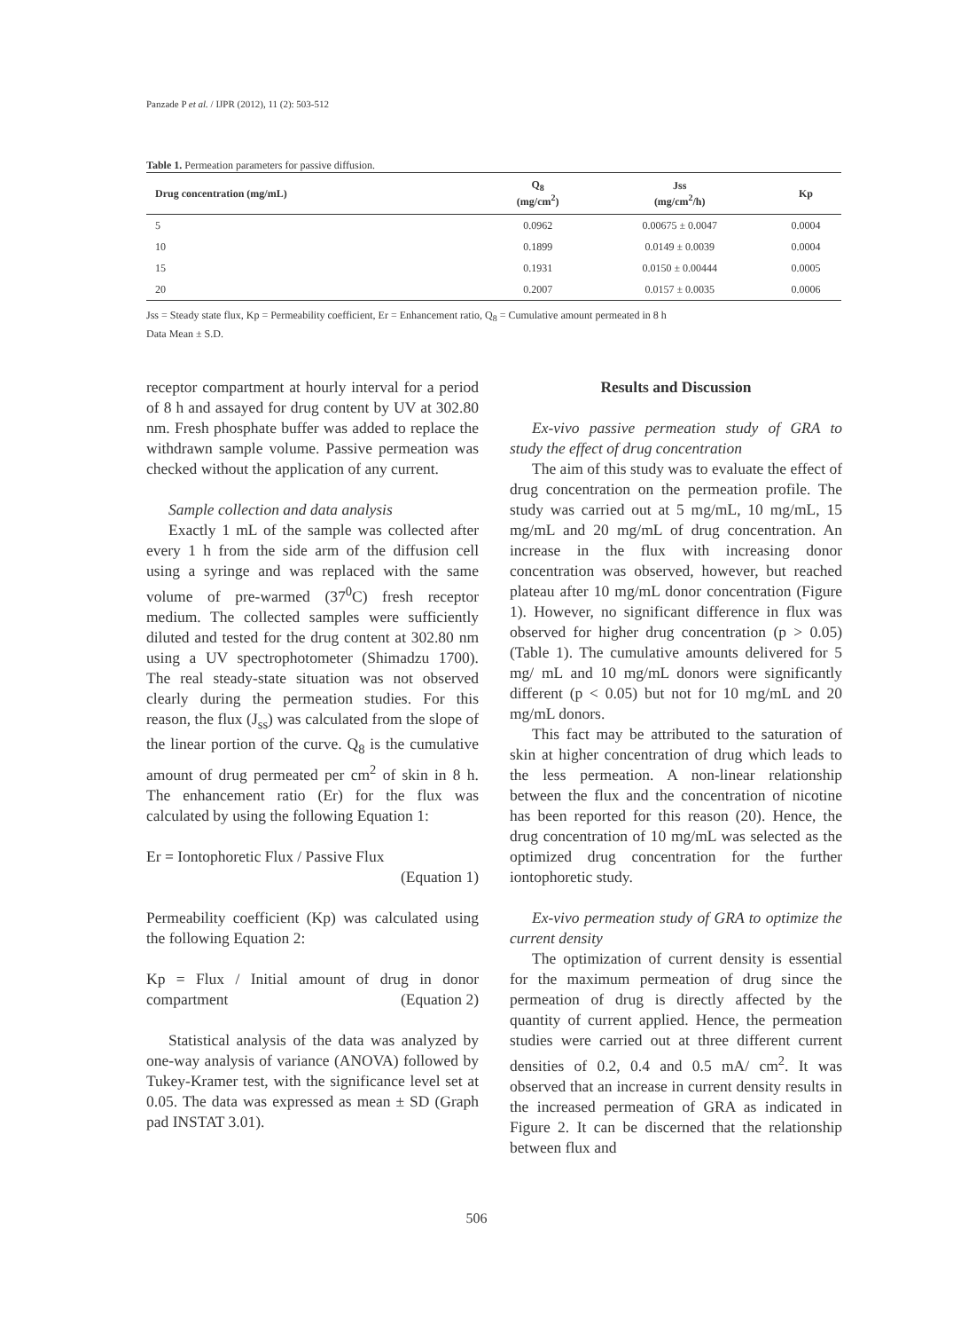Panzade P et al. / IJPR (2012), 11 (2): 503-512
Table 1. Permeation parameters for passive diffusion.
| Drug concentration (mg/mL) | Q<sub>8</sub> (mg/cm<sup>2</sup>) | Jss (mg/cm<sup>2</sup>/h) | Kp |
| --- | --- | --- | --- |
| 5 | 0.0962 | 0.00675 ± 0.0047 | 0.0004 |
| 10 | 0.1899 | 0.0149 ± 0.0039 | 0.0004 |
| 15 | 0.1931 | 0.0150 ± 0.00444 | 0.0005 |
| 20 | 0.2007 | 0.0157 ± 0.0035 | 0.0006 |
Jss = Steady state flux, Kp = Permeability coefficient, Er = Enhancement ratio, Q<sub>8</sub> = Cumulative amount permeated in 8 h
Data Mean ± S.D.
receptor compartment at hourly interval for a period of 8 h and assayed for drug content by UV at 302.80 nm. Fresh phosphate buffer was added to replace the withdrawn sample volume. Passive permeation was checked without the application of any current.
Sample collection and data analysis
Exactly 1 mL of the sample was collected after every 1 h from the side arm of the diffusion cell using a syringe and was replaced with the same volume of pre-warmed (37<sup>0</sup>C) fresh receptor medium. The collected samples were sufficiently diluted and tested for the drug content at 302.80 nm using a UV spectrophotometer (Shimadzu 1700). The real steady-state situation was not observed clearly during the permeation studies. For this reason, the flux (J<sub>ss</sub>) was calculated from the slope of the linear portion of the curve. Q<sub>8</sub> is the cumulative amount of drug permeated per cm<sup>2</sup> of skin in 8 h. The enhancement ratio (Er) for the flux was calculated by using the following Equation 1:
Er = Iontophoretic Flux / Passive Flux
(Equation 1)
Permeability coefficient (Kp) was calculated using the following Equation 2:
Kp = Flux / Initial amount of drug in donor compartment (Equation 2)
Statistical analysis of the data was analyzed by one-way analysis of variance (ANOVA) followed by Tukey-Kramer test, with the significance level set at 0.05. The data was expressed as mean ± SD (Graph pad INSTAT 3.01).
Results and Discussion
Ex-vivo passive permeation study of GRA to study the effect of drug concentration
The aim of this study was to evaluate the effect of drug concentration on the permeation profile. The study was carried out at 5 mg/mL, 10 mg/mL, 15 mg/mL and 20 mg/mL of drug concentration. An increase in the flux with increasing donor concentration was observed, however, but reached plateau after 10 mg/mL donor concentration (Figure 1). However, no significant difference in flux was observed for higher drug concentration (p > 0.05) (Table 1). The cumulative amounts delivered for 5 mg/ mL and 10 mg/mL donors were significantly different (p < 0.05) but not for 10 mg/mL and 20 mg/mL donors.
This fact may be attributed to the saturation of skin at higher concentration of drug which leads to the less permeation. A non-linear relationship between the flux and the concentration of nicotine has been reported for this reason (20). Hence, the drug concentration of 10 mg/mL was selected as the optimized drug concentration for the further iontophoretic study.
Ex-vivo permeation study of GRA to optimize the current density
The optimization of current density is essential for the maximum permeation of drug since the permeation of drug is directly affected by the quantity of current applied. Hence, the permeation studies were carried out at three different current densities of 0.2, 0.4 and 0.5 mA/ cm<sup>2</sup>. It was observed that an increase in current density results in the increased permeation of GRA as indicated in Figure 2. It can be discerned that the relationship between flux and
506